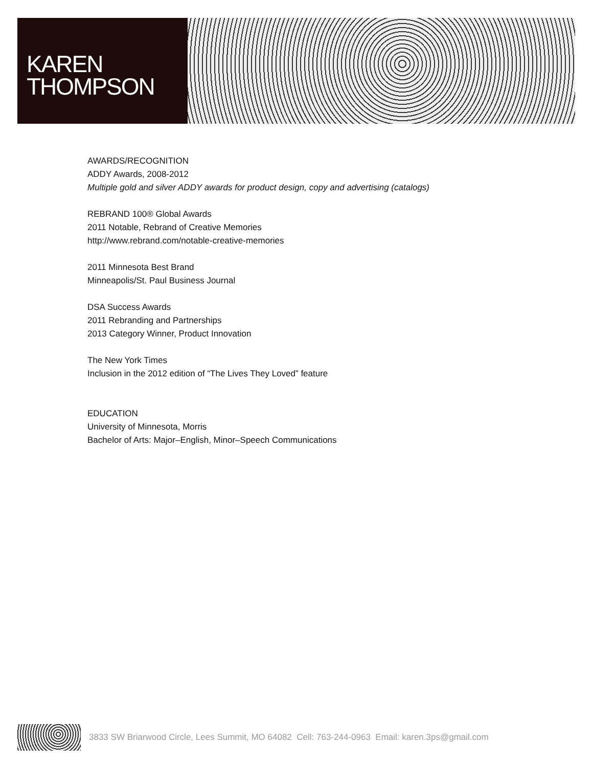KAREN
THOMPSON
AWARDS/RECOGNITION
ADDY Awards, 2008-2012
Multiple gold and silver ADDY awards for product design, copy and advertising (catalogs)
REBRAND 100® Global Awards
2011 Notable, Rebrand of Creative Memories
http://www.rebrand.com/notable-creative-memories
2011 Minnesota Best Brand
Minneapolis/St. Paul Business Journal
DSA Success Awards
2011 Rebranding and Partnerships
2013 Category Winner, Product Innovation
The New York Times
Inclusion in the 2012 edition of “The Lives They Loved” feature
EDUCATION
University of Minnesota, Morris
Bachelor of Arts: Major–English, Minor–Speech Communications
3833 SW Briarwood Circle, Lees Summit, MO 64082 Cell: 763-244-0963 Email: karen.3ps@gmail.com